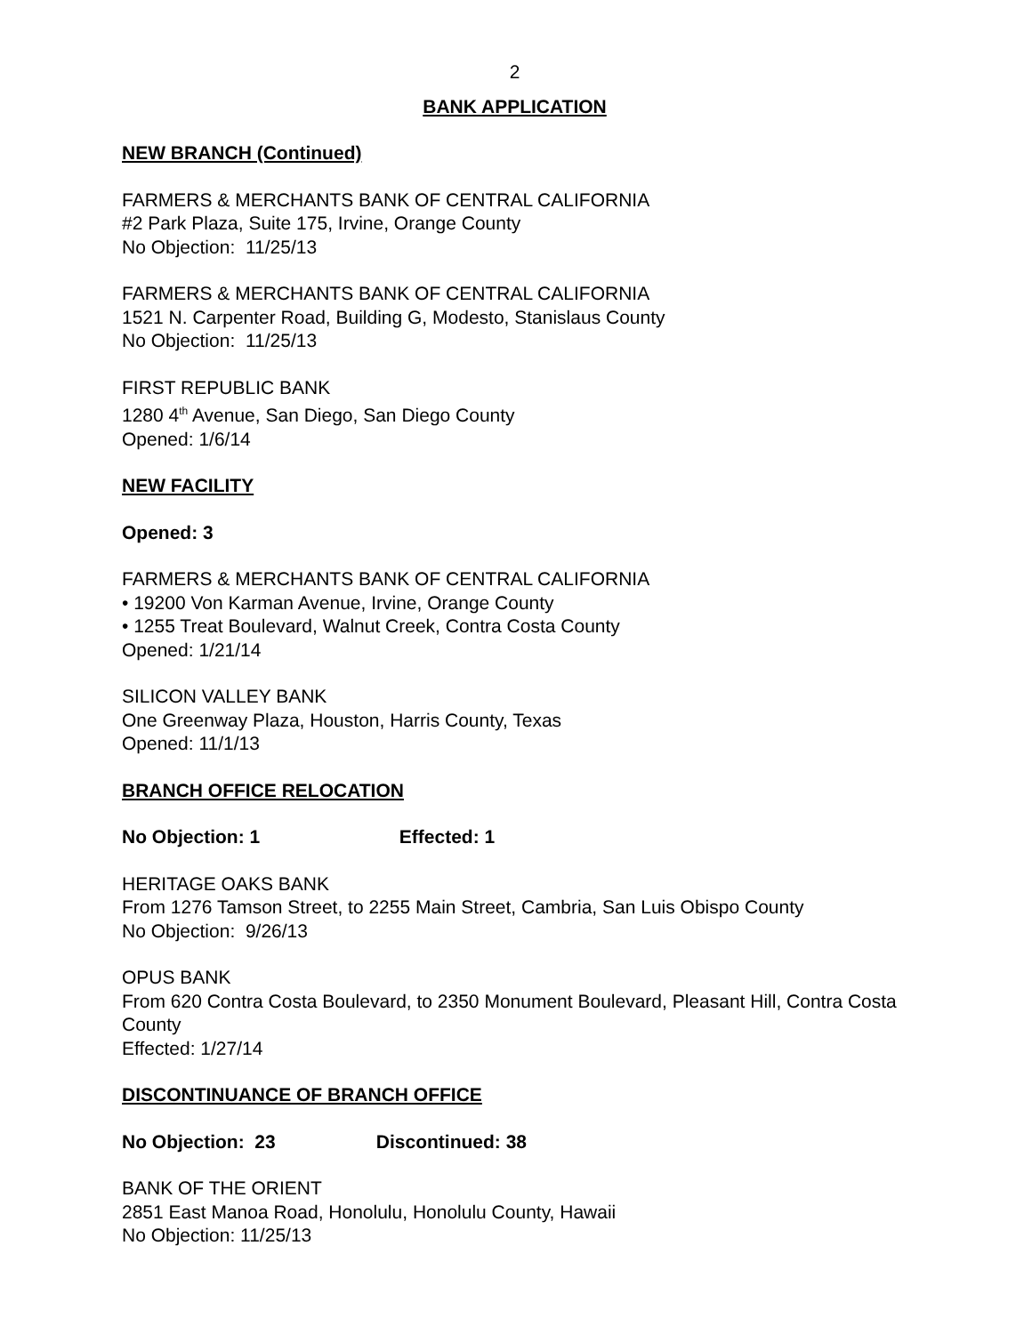2
BANK APPLICATION
NEW BRANCH (Continued)
FARMERS & MERCHANTS BANK OF CENTRAL CALIFORNIA
#2 Park Plaza, Suite 175, Irvine, Orange County
No Objection: 11/25/13
FARMERS & MERCHANTS BANK OF CENTRAL CALIFORNIA
1521 N. Carpenter Road, Building G, Modesto, Stanislaus County
No Objection: 11/25/13
FIRST REPUBLIC BANK
1280 4<sup>th</sup> Avenue, San Diego, San Diego County
Opened: 1/6/14
NEW FACILITY
Opened: 3
FARMERS & MERCHANTS BANK OF CENTRAL CALIFORNIA
• 19200 Von Karman Avenue, Irvine, Orange County
• 1255 Treat Boulevard, Walnut Creek, Contra Costa County
Opened: 1/21/14
SILICON VALLEY BANK
One Greenway Plaza, Houston, Harris County, Texas
Opened: 11/1/13
BRANCH OFFICE RELOCATION
No Objection: 1 Effected: 1
HERITAGE OAKS BANK
From 1276 Tamson Street, to 2255 Main Street, Cambria, San Luis Obispo County
No Objection: 9/26/13
OPUS BANK
From 620 Contra Costa Boulevard, to 2350 Monument Boulevard, Pleasant Hill, Contra Costa County
Effected: 1/27/14
DISCONTINUANCE OF BRANCH OFFICE
No Objection: 23 Discontinued: 38
BANK OF THE ORIENT
2851 East Manoa Road, Honolulu, Honolulu County, Hawaii
No Objection: 11/25/13